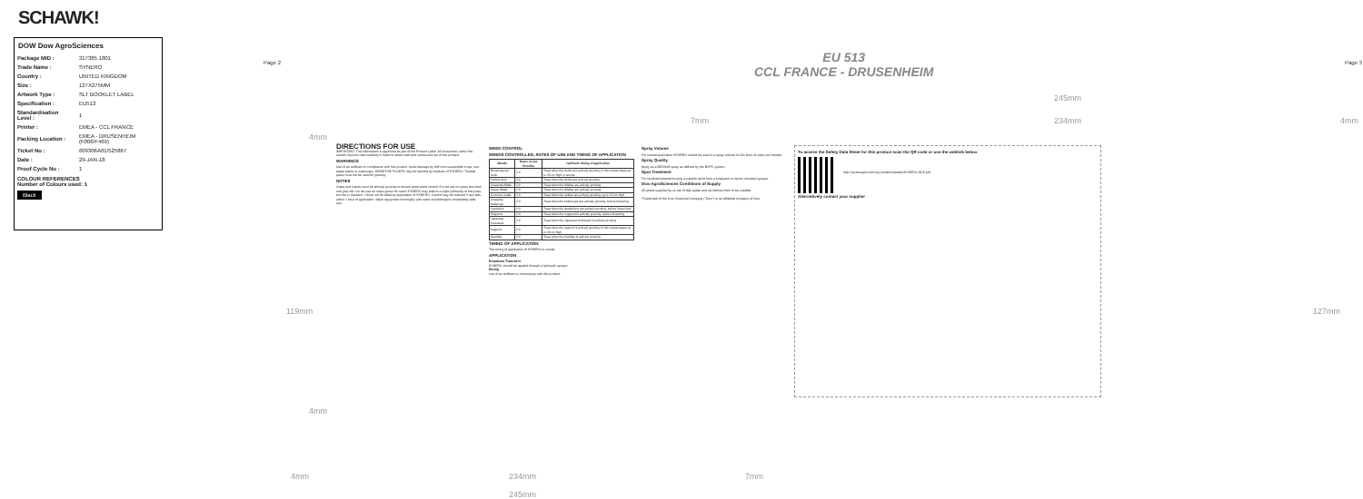SCHAWK!
DOW Dow AgroSciences
| Package MID : | 317385 1801 |
| Trade Name : | SYNERO |
| Country : | UNITED KINGDOM |
| Size : | 127X275MM |
| Artwork Type : | SLT BOOKLET LABEL |
| Specification : | EU513 |
| Standardisation Level : | 1 |
| Printer : | EMEA - CCL FRANCE |
| Packing Location : | EMEA - DRUSENHEIM (F006/F469) |
| Ticket No : | 609306A01/525867 |
| Date : | 29-JAN-18 |
| Proof Cycle No : | 1 |
COLOUR REFERENCES
Number of Colours used: 1
Black
Page 2
EU 513
CCL FRANCE - DRUSENHEIM
Page 3
245mm
7mm 234mm 4mm
4mm
119mm 127mm
4mm
DIRECTIONS FOR USE
IMPORTANT: This information is approved as part of the Product Label. All instructions within this section must be read carefully in order to obtain safe and successful use of this product.
WARNINGS
Use of an antifoam in compliance with this product. Avoid damage by drift onto susceptible crops, non-target plants or waterways. SENSITIVE PLANTS may be harmed by residues of SYNERO. Treated grass must not be used for grazing.
NOTES
Grass and weeds must be actively growing to ensure good weed control. Do not use on grass less than one year old. Do not use on crops grown for seed. SYNERO may lead to a slight yellowing of the grass but this is transient. Clover will be killed by application of SYNERO. Control may be reduced if rain falls within 1 hour of application. Wash equipment thoroughly with water and detergent immediately after use.
WEED CONTROL
WEEDS CONTROLLED, RATES OF USE AND TIMING OF APPLICATION
| Weeds | Rates of use litres/ha | Optimum timing of application |
| --- | --- | --- |
| Broad-leaved dock | 2.0 | Treat when the docks are actively growing, in the rosette stage up to 25 cm high or across |
| Curled dock | 2.0 | Treat when the docks are actively growing |
| Creeping thistle | 2.0 | Treat when the thistles are actively growing |
| Spear thistle | 2.0 | Treat when the thistles are actively growing |
| Common nettle | 2.0 | Treat when the nettles are actively growing, up to 15 cm high |
| Creeping buttercup | 2.0 | Treat when the buttercups are actively growing, before flowering |
| Dandelion | 2.0 | Treat when the dandelions are actively growing, before flower bud |
| Mugwort | 2.0 | Treat when the mugwort is actively growing, before flowering |
| Japanese knotweed | 2.0 | Treat when the Japanese knotweed is actively growing |
| Ragwort | 2.0 | Treat when the ragwort is actively growing, in the rosette stage up to 20 cm high |
| Bramble | 2.0 | Treat when the bramble is actively growing |
TIMING OF APPLICATION
The timing of application of SYNERO is crucial.
APPLICATION
Broadcast Treatment
SYNERO should be applied through a hydraulic sprayer.
Mixing
Use of an antifoam is compulsory with this product.
Spray Volume
For overall application SYNERO should be used in a spray volume of 200 litres of water per hectare.
Spray Quality
Apply as a MEDIUM spray as defined by the BCPC system.
Spot Treatment
For localised treatment using a suitable lance from a knapsack or tractor mounted sprayer.
Dow AgroSciences Conditions of Supply
All goods supplied by us are of high grade and we believe them to be suitable.
*Trademark of the Dow Chemical Company ("Dow") or an affiliated company of Dow
To access the Safety Data Sheet for this product scan the QR code or use the weblink below:
http://uk.dowagro.com/wp-content/uploads/SYNERO-SDS.pdf
Alternatively contact your supplier
4mm 234mm 7mm
245mm